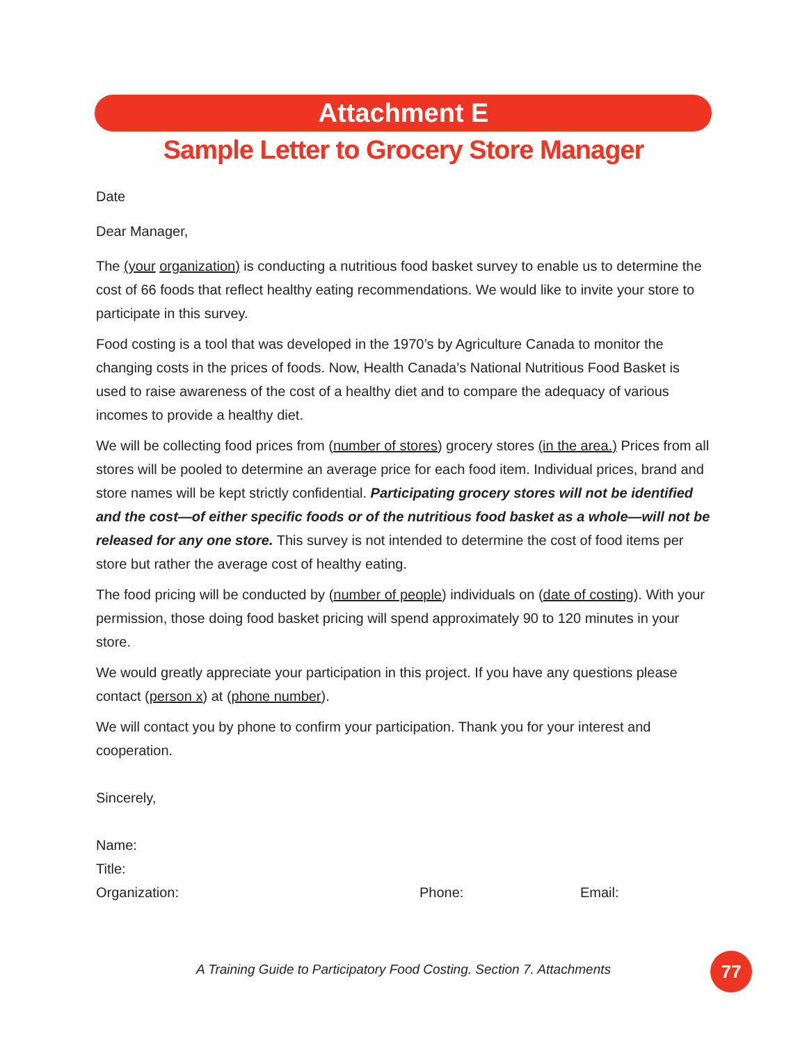Attachment E
Sample Letter to Grocery Store Manager
Date
Dear Manager,
The (your organization) is conducting a nutritious food basket survey to enable us to determine the cost of 66 foods that reflect healthy eating recommendations. We would like to invite your store to participate in this survey.
Food costing is a tool that was developed in the 1970’s by Agriculture Canada to monitor the changing costs in the prices of foods. Now, Health Canada’s National Nutritious Food Basket is used to raise awareness of the cost of a healthy diet and to compare the adequacy of various incomes to provide a healthy diet.
We will be collecting food prices from (number of stores) grocery stores (in the area.) Prices from all stores will be pooled to determine an average price for each food item. Individual prices, brand and store names will be kept strictly confidential. Participating grocery stores will not be identified and the cost—of either specific foods or of the nutritious food basket as a whole—will not be released for any one store. This survey is not intended to determine the cost of food items per store but rather the average cost of healthy eating.
The food pricing will be conducted by (number of people) individuals on (date of costing). With your permission, those doing food basket pricing will spend approximately 90 to 120 minutes in your store.
We would greatly appreciate your participation in this project. If you have any questions please contact (person x) at (phone number).
We will contact you by phone to confirm your participation. Thank you for your interest and cooperation.
Sincerely,
Name:
Title:
Organization: Phone: Email:
A Training Guide to Participatory Food Costing. Section 7. Attachments 77